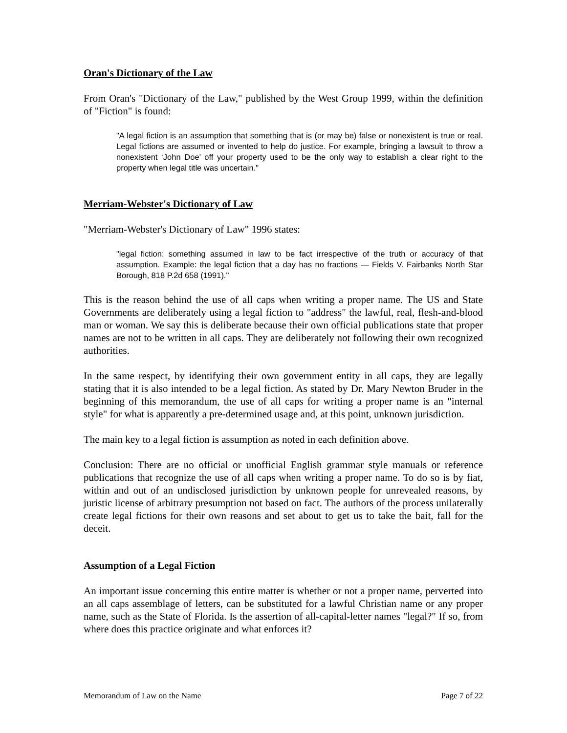Oran's Dictionary of the Law
From Oran's "Dictionary of the Law," published by the West Group 1999, within the definition of "Fiction" is found:
"A legal fiction is an assumption that something that is (or may be) false or nonexistent is true or real. Legal fictions are assumed or invented to help do justice. For example, bringing a lawsuit to throw a nonexistent ‘John Doe’ off your property used to be the only way to establish a clear right to the property when legal title was uncertain."
Merriam-Webster's Dictionary of Law
"Merriam-Webster's Dictionary of Law" 1996 states:
"legal fiction: something assumed in law to be fact irrespective of the truth or accuracy of that assumption. Example: the legal fiction that a day has no fractions — Fields V. Fairbanks North Star Borough, 818 P.2d 658 (1991)."
This is the reason behind the use of all caps when writing a proper name. The US and State Governments are deliberately using a legal fiction to "address" the lawful, real, flesh-and-blood man or woman. We say this is deliberate because their own official publications state that proper names are not to be written in all caps. They are deliberately not following their own recognized authorities.
In the same respect, by identifying their own government entity in all caps, they are legally stating that it is also intended to be a legal fiction. As stated by Dr. Mary Newton Bruder in the beginning of this memorandum, the use of all caps for writing a proper name is an "internal style" for what is apparently a pre-determined usage and, at this point, unknown jurisdiction.
The main key to a legal fiction is assumption as noted in each definition above.
Conclusion: There are no official or unofficial English grammar style manuals or reference publications that recognize the use of all caps when writing a proper name. To do so is by fiat, within and out of an undisclosed jurisdiction by unknown people for unrevealed reasons, by juristic license of arbitrary presumption not based on fact. The authors of the process unilaterally create legal fictions for their own reasons and set about to get us to take the bait, fall for the deceit.
Assumption of a Legal Fiction
An important issue concerning this entire matter is whether or not a proper name, perverted into an all caps assemblage of letters, can be substituted for a lawful Christian name or any proper name, such as the State of Florida. Is the assertion of all-capital-letter names "legal?" If so, from where does this practice originate and what enforces it?
Memorandum of Law on the Name Page 7 of 22